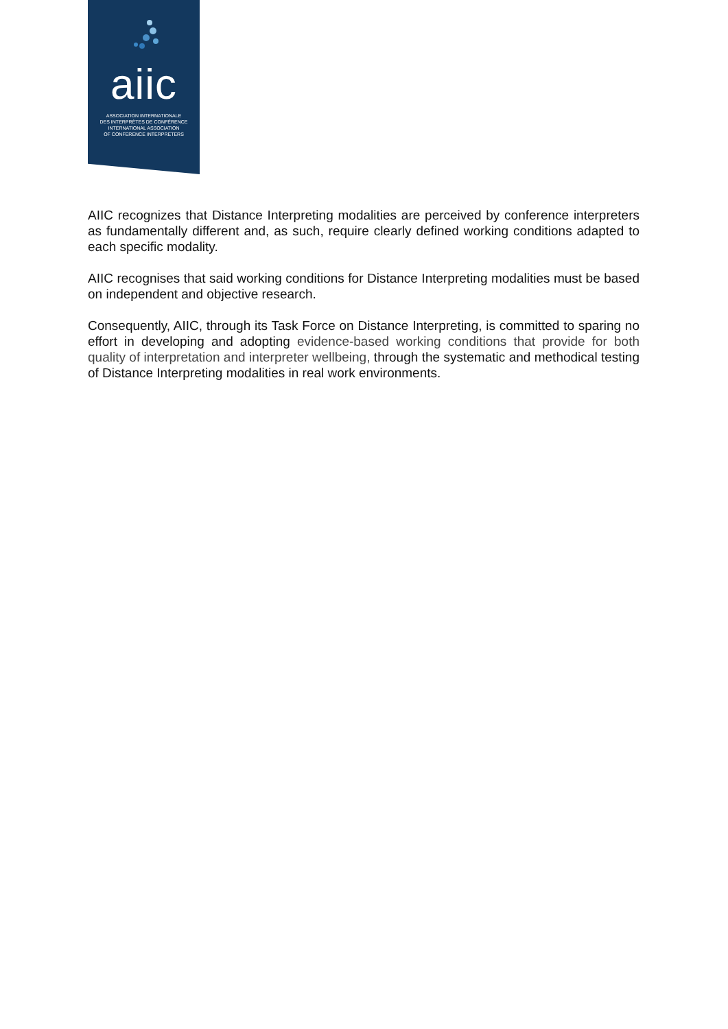aiic
ASSOCIATION INTERNATIONALE
DES INTERPRÈTES DE CONFÉRENCE
INTERNATIONAL ASSOCIATION
OF CONFERENCE INTERPRETERS
AIIC recognizes that Distance Interpreting modalities are perceived by conference interpreters as fundamentally different and, as such, require clearly defined working conditions adapted to each specific modality.
AIIC recognises that said working conditions for Distance Interpreting modalities must be based on independent and objective research.
Consequently, AIIC, through its Task Force on Distance Interpreting, is committed to sparing no effort in developing and adopting evidence-based working conditions that provide for both quality of interpretation and interpreter wellbeing, through the systematic and methodical testing of Distance Interpreting modalities in real work environments.